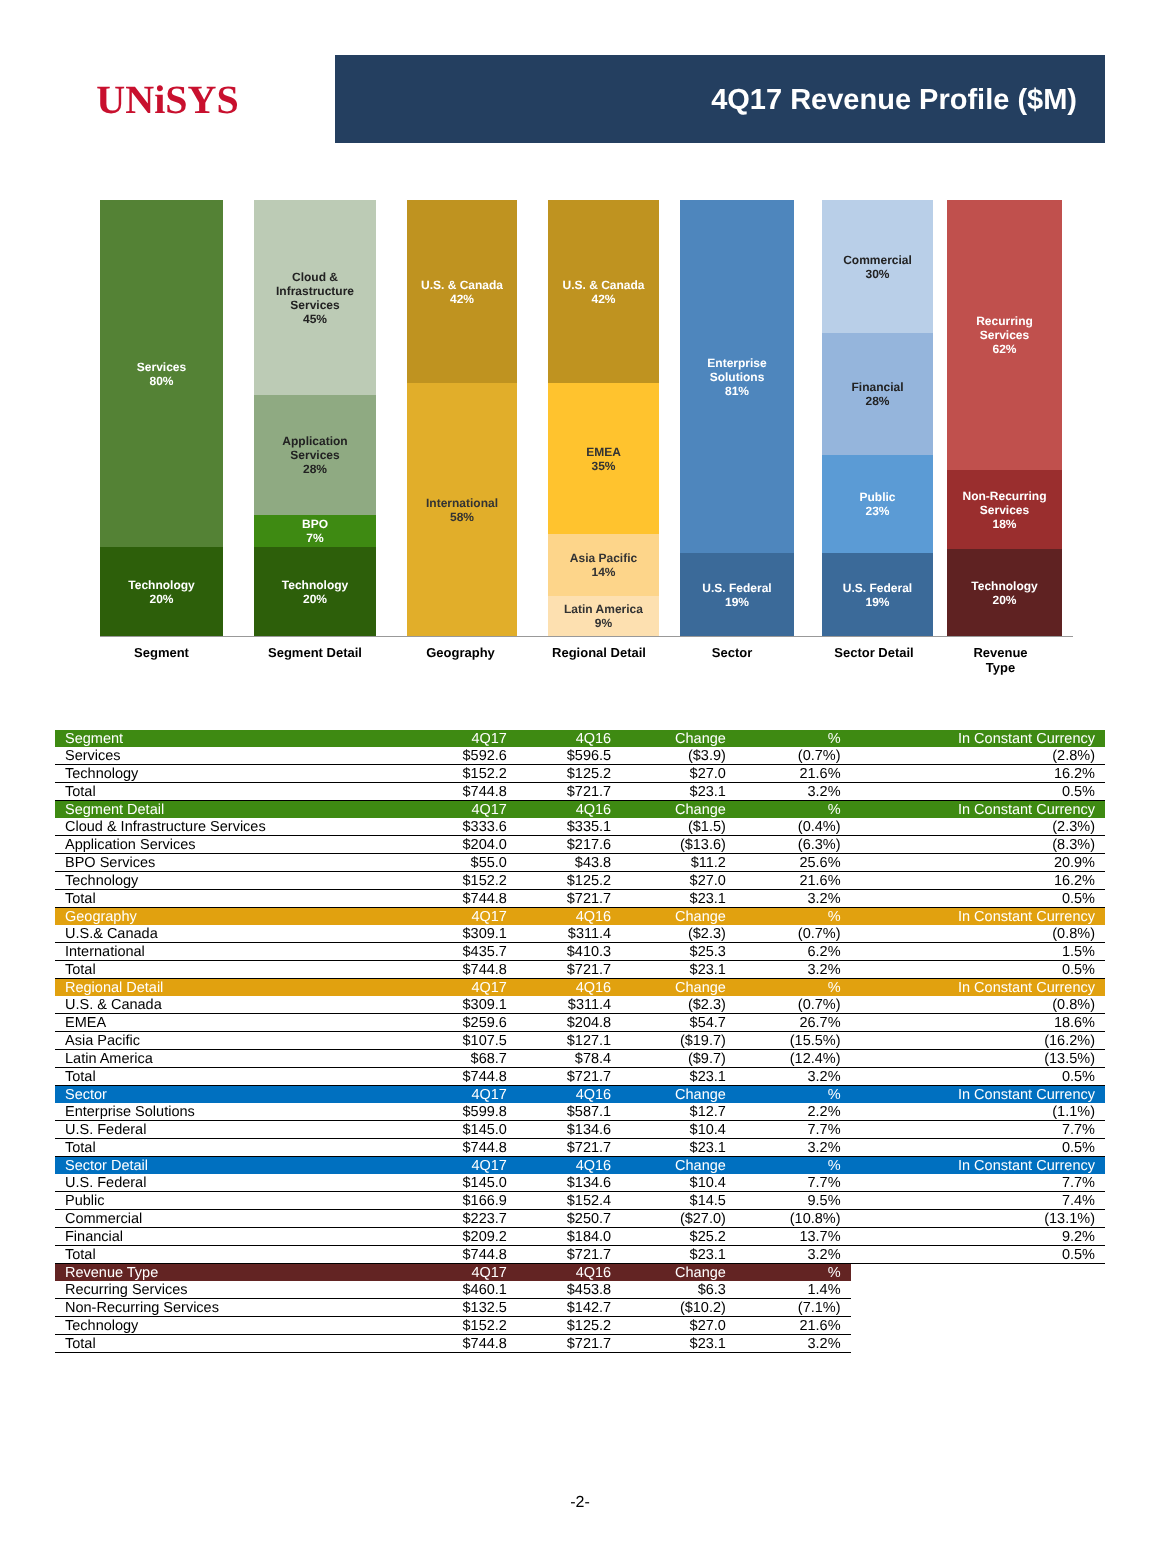UNiSYS
4Q17 Revenue Profile ($M)
Services
80%
Technology
20%
Cloud &
Infrastructure
Services
45%
Application
Services
28%
BPO
7%
Technology
20%
U.S. & Canada
42%
International
58%
U.S. & Canada
42%
EMEA
35%
Asia Pacific
14%
Latin America
9%
Enterprise
Solutions
81%
U.S. Federal
19%
Commercial
30%
Financial
28%
Public
23%
U.S. Federal
19%
Recurring
Services
62%
Non-Recurring
Services
18%
Technology
20%
Segment Segment Detail Geography Regional Detail Sector Sector Detail Revenue Type
| Segment | 4Q17 | 4Q16 | Change | % | In Constant Currency |
| Services | $592.6 | $596.5 | ($3.9) | (0.7%) | (2.8%) |
| Technology | $152.2 | $125.2 | $27.0 | 21.6% | 16.2% |
| Total | $744.8 | $721.7 | $23.1 | 3.2% | 0.5% |
| Segment Detail | 4Q17 | 4Q16 | Change | % | In Constant Currency |
| Cloud & Infrastructure Services | $333.6 | $335.1 | ($1.5) | (0.4%) | (2.3%) |
| Application Services | $204.0 | $217.6 | ($13.6) | (6.3%) | (8.3%) |
| BPO Services | $55.0 | $43.8 | $11.2 | 25.6% | 20.9% |
| Technology | $152.2 | $125.2 | $27.0 | 21.6% | 16.2% |
| Total | $744.8 | $721.7 | $23.1 | 3.2% | 0.5% |
| Geography | 4Q17 | 4Q16 | Change | % | In Constant Currency |
| U.S.& Canada | $309.1 | $311.4 | ($2.3) | (0.7%) | (0.8%) |
| International | $435.7 | $410.3 | $25.3 | 6.2% | 1.5% |
| Total | $744.8 | $721.7 | $23.1 | 3.2% | 0.5% |
| Regional Detail | 4Q17 | 4Q16 | Change | % | In Constant Currency |
| U.S. & Canada | $309.1 | $311.4 | ($2.3) | (0.7%) | (0.8%) |
| EMEA | $259.6 | $204.8 | $54.7 | 26.7% | 18.6% |
| Asia Pacific | $107.5 | $127.1 | ($19.7) | (15.5%) | (16.2%) |
| Latin America | $68.7 | $78.4 | ($9.7) | (12.4%) | (13.5%) |
| Total | $744.8 | $721.7 | $23.1 | 3.2% | 0.5% |
| Sector | 4Q17 | 4Q16 | Change | % | In Constant Currency |
| Enterprise Solutions | $599.8 | $587.1 | $12.7 | 2.2% | (1.1%) |
| U.S. Federal | $145.0 | $134.6 | $10.4 | 7.7% | 7.7% |
| Total | $744.8 | $721.7 | $23.1 | 3.2% | 0.5% |
| Sector Detail | 4Q17 | 4Q16 | Change | % | In Constant Currency |
| U.S. Federal | $145.0 | $134.6 | $10.4 | 7.7% | 7.7% |
| Public | $166.9 | $152.4 | $14.5 | 9.5% | 7.4% |
| Commercial | $223.7 | $250.7 | ($27.0) | (10.8%) | (13.1%) |
| Financial | $209.2 | $184.0 | $25.2 | 13.7% | 9.2% |
| Total | $744.8 | $721.7 | $23.1 | 3.2% | 0.5% |
| Revenue Type | 4Q17 | 4Q16 | Change | % | |
| Recurring Services | $460.1 | $453.8 | $6.3 | 1.4% | |
| Non-Recurring Services | $132.5 | $142.7 | ($10.2) | (7.1%) | |
| Technology | $152.2 | $125.2 | $27.0 | 21.6% | |
| Total | $744.8 | $721.7 | $23.1 | 3.2% | |
-2-